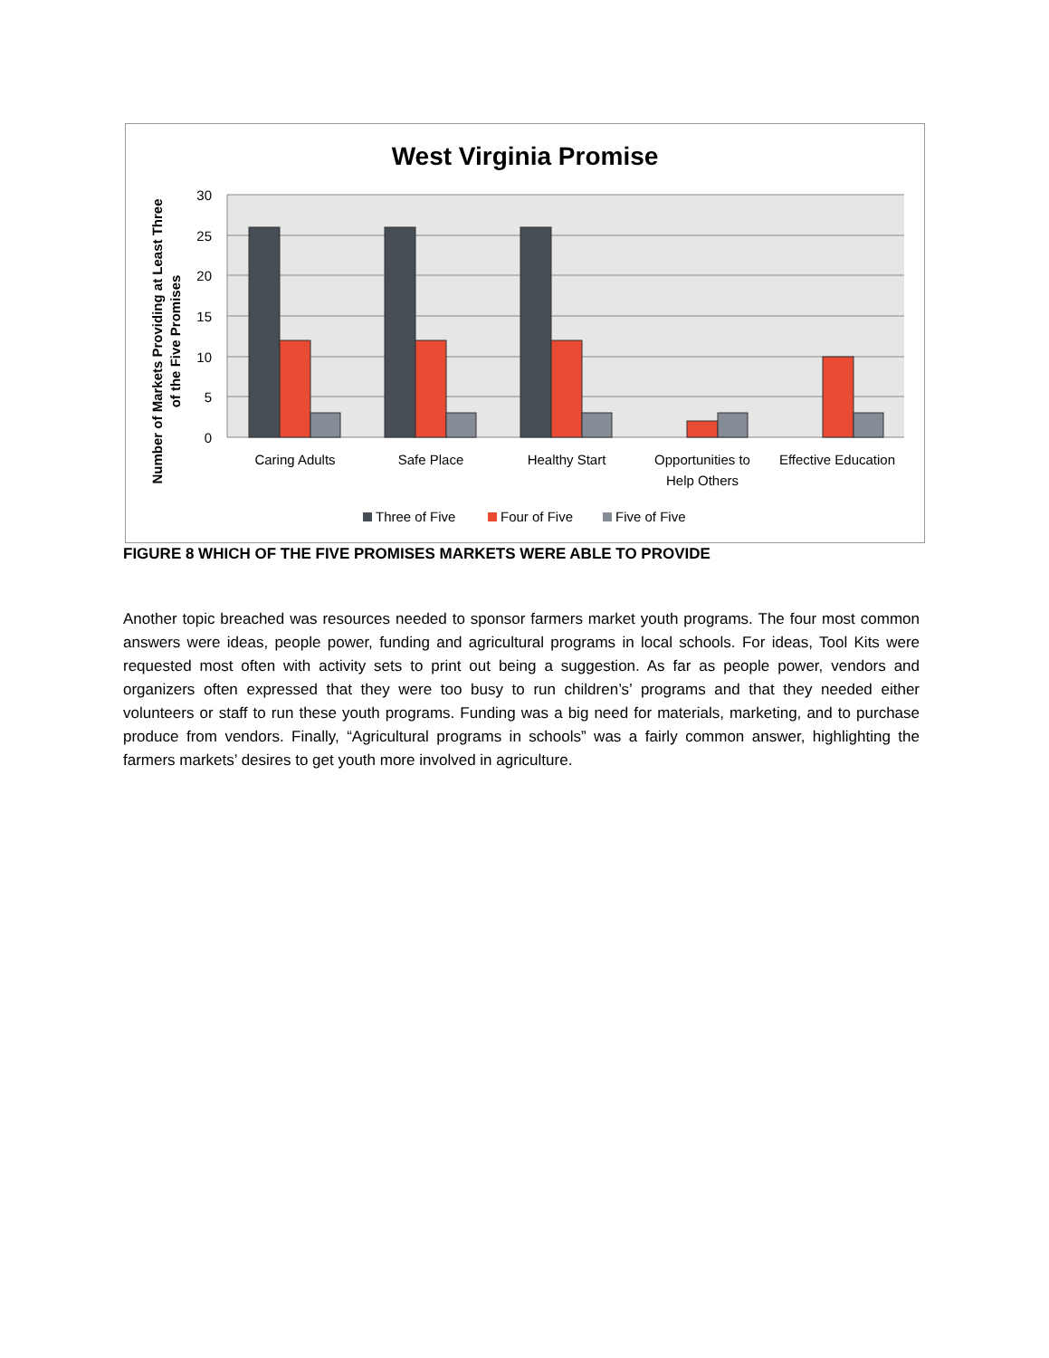West Virginia Promise
30
25
20
15
10
5
0
Caring Adults
Safe Place
Healthy Start
Opportunities to
Help Others
Effective Education
Number of Markets Providing at Least Three
of the Five Promises
Three of Five
Four of Five
Five of Five
FIGURE 8 WHICH OF THE FIVE PROMISES MARKETS WERE ABLE TO PROVIDE
Another topic breached was resources needed to sponsor farmers market youth programs. The four most common answers were ideas, people power, funding and agricultural programs in local schools. For ideas, Tool Kits were requested most often with activity sets to print out being a suggestion. As far as people power, vendors and organizers often expressed that they were too busy to run children’s’ programs and that they needed either volunteers or staff to run these youth programs. Funding was a big need for materials, marketing, and to purchase produce from vendors. Finally, “Agricultural programs in schools” was a fairly common answer, highlighting the farmers markets’ desires to get youth more involved in agriculture.